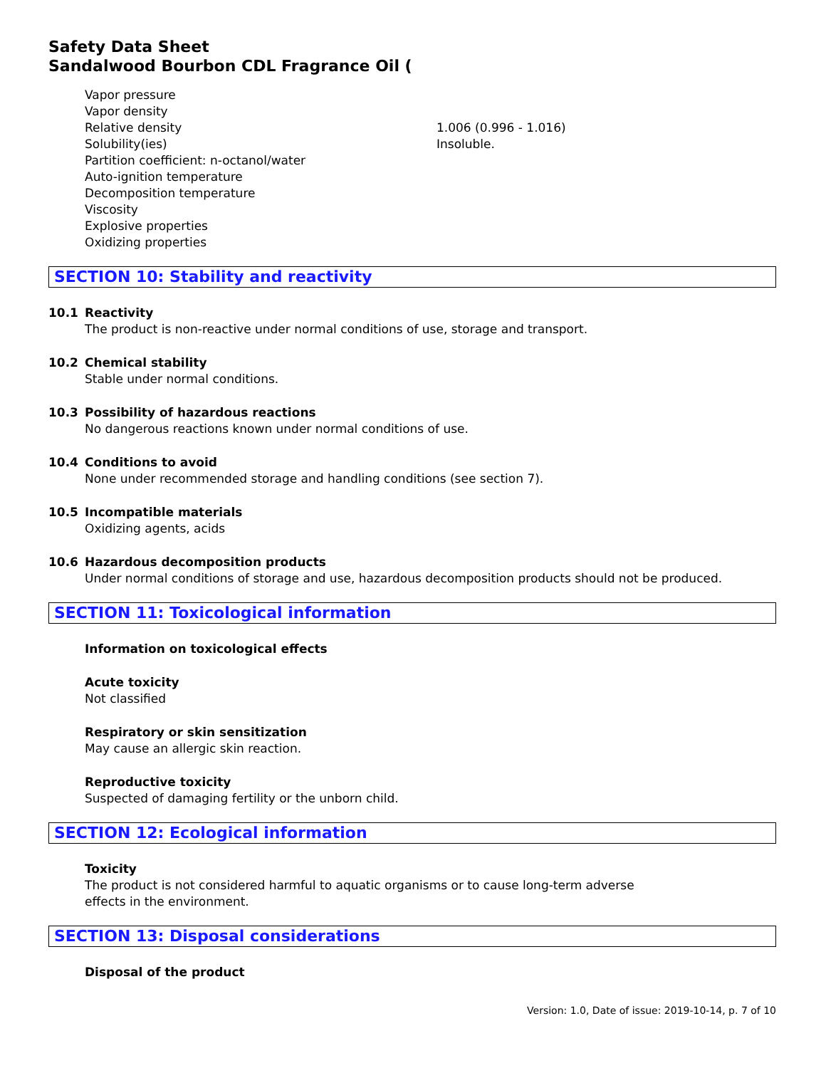Safety Data Sheet
Sandalwood Bourbon CDL Fragrance Oil (
| Vapor pressure | |
| Vapor density | |
| Relative density | 1.006 (0.996 - 1.016) |
| Solubility(ies) | Insoluble. |
| Partition coefficient: n-octanol/water | |
| Auto-ignition temperature | |
| Decomposition temperature | |
| Viscosity | |
| Explosive properties | |
| Oxidizing properties | |
SECTION 10: Stability and reactivity
10.1 Reactivity
The product is non-reactive under normal conditions of use, storage and transport.
10.2 Chemical stability
Stable under normal conditions.
10.3 Possibility of hazardous reactions
No dangerous reactions known under normal conditions of use.
10.4 Conditions to avoid
None under recommended storage and handling conditions (see section 7).
10.5 Incompatible materials
Oxidizing agents, acids
10.6 Hazardous decomposition products
Under normal conditions of storage and use, hazardous decomposition products should not be produced.
SECTION 11: Toxicological information
Information on toxicological effects
Acute toxicity
Not classified
Respiratory or skin sensitization
May cause an allergic skin reaction.
Reproductive toxicity
Suspected of damaging fertility or the unborn child.
SECTION 12: Ecological information
Toxicity
The product is not considered harmful to aquatic organisms or to cause long-term adverse
effects in the environment.
SECTION 13: Disposal considerations
Disposal of the product
Version: 1.0, Date of issue: 2019-10-14, p. 7 of 10